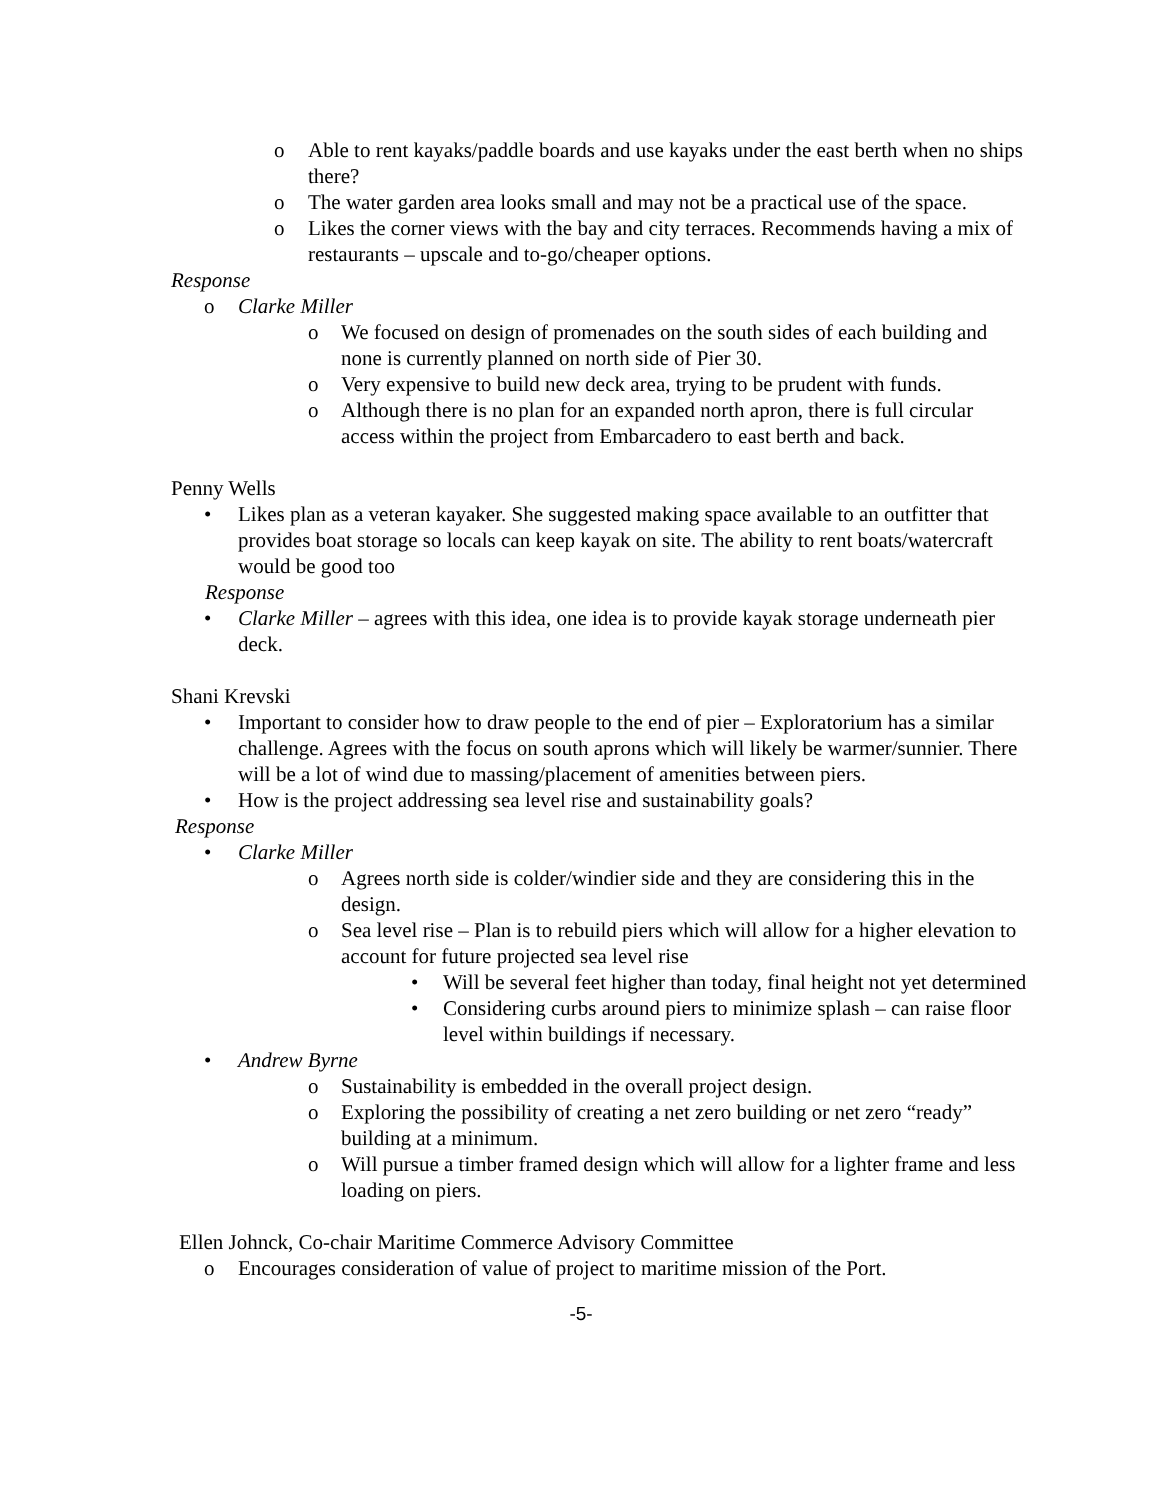o Able to rent kayaks/paddle boards and use kayaks under the east berth when no ships there?
o The water garden area looks small and may not be a practical use of the space.
o Likes the corner views with the bay and city terraces. Recommends having a mix of restaurants – upscale and to-go/cheaper options.
Response
o Clarke Miller
o We focused on design of promenades on the south sides of each building and none is currently planned on north side of Pier 30.
o Very expensive to build new deck area, trying to be prudent with funds.
o Although there is no plan for an expanded north apron, there is full circular access within the project from Embarcadero to east berth and back.
Penny Wells
• Likes plan as a veteran kayaker. She suggested making space available to an outfitter that provides boat storage so locals can keep kayak on site. The ability to rent boats/watercraft would be good too
Response
• Clarke Miller – agrees with this idea, one idea is to provide kayak storage underneath pier deck.
Shani Krevski
• Important to consider how to draw people to the end of pier – Exploratorium has a similar challenge. Agrees with the focus on south aprons which will likely be warmer/sunnier. There will be a lot of wind due to massing/placement of amenities between piers.
• How is the project addressing sea level rise and sustainability goals?
Response
• Clarke Miller
o Agrees north side is colder/windier side and they are considering this in the design.
o Sea level rise – Plan is to rebuild piers which will allow for a higher elevation to account for future projected sea level rise
• Will be several feet higher than today, final height not yet determined
• Considering curbs around piers to minimize splash – can raise floor level within buildings if necessary.
• Andrew Byrne
o Sustainability is embedded in the overall project design.
o Exploring the possibility of creating a net zero building or net zero “ready” building at a minimum.
o Will pursue a timber framed design which will allow for a lighter frame and less loading on piers.
Ellen Johnck, Co-chair Maritime Commerce Advisory Committee
o Encourages consideration of value of project to maritime mission of the Port.
-5-